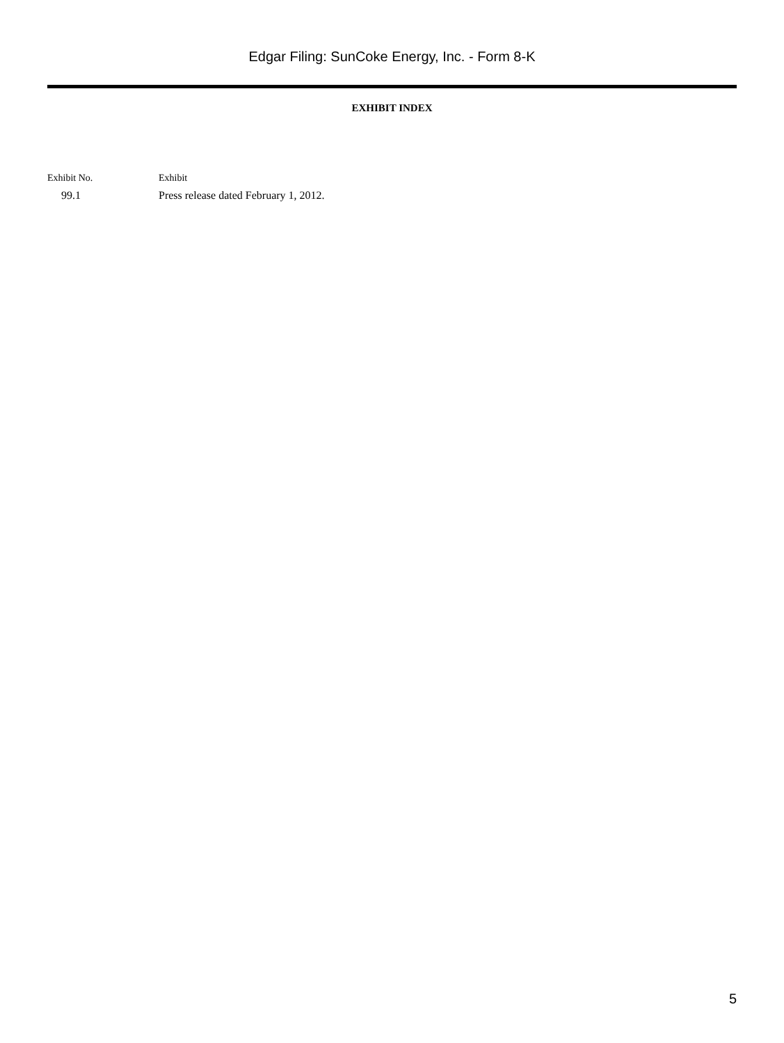Edgar Filing: SunCoke Energy, Inc. - Form 8-K
EXHIBIT INDEX
| Exhibit No. | Exhibit |
| --- | --- |
| 99.1 | Press release dated February 1, 2012. |
5